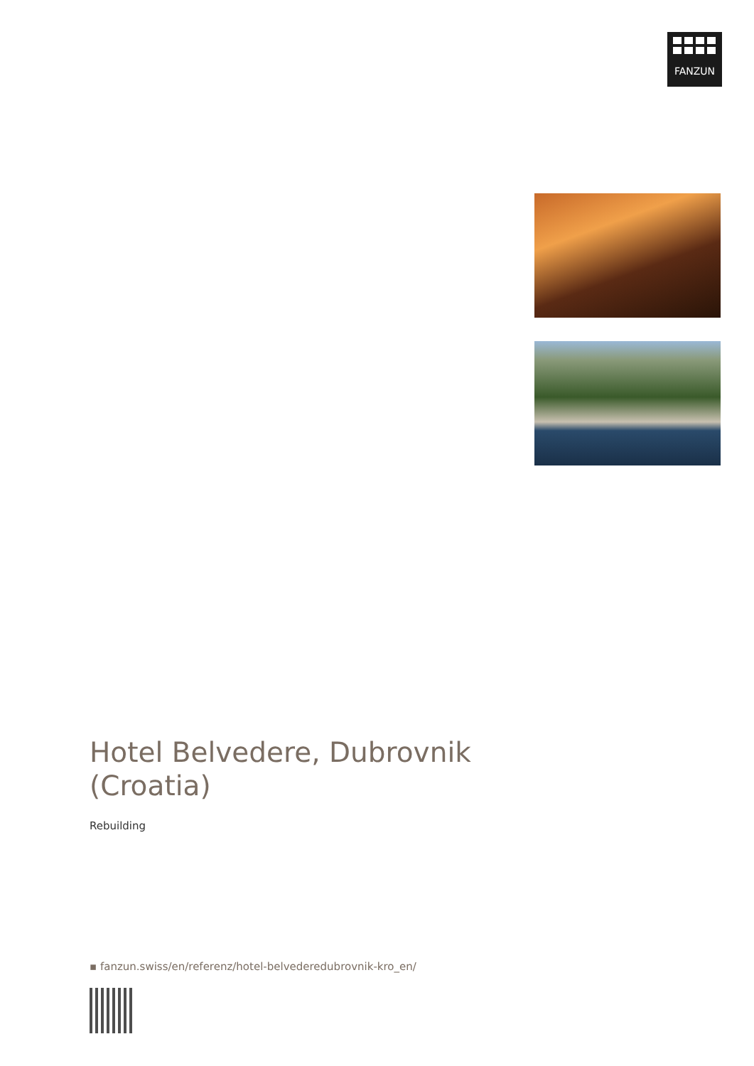FANZUN
Hotel Belvedere, Dubrovnik (Croatia)
Rebuilding
▪ fanzun.swiss/en/referenz/hotel-belvederedubrovnik-kro_en/